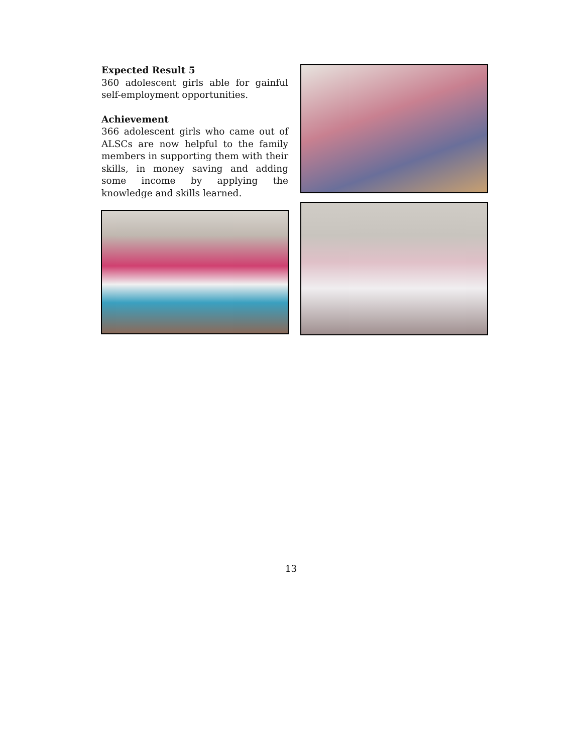Expected Result 5
360 adolescent girls able for gainful self-employment opportunities.
Achievement
366 adolescent girls who came out of ALSCs are now helpful to the family members in supporting them with their skills, in money saving and adding some income by applying the knowledge and skills learned.
13